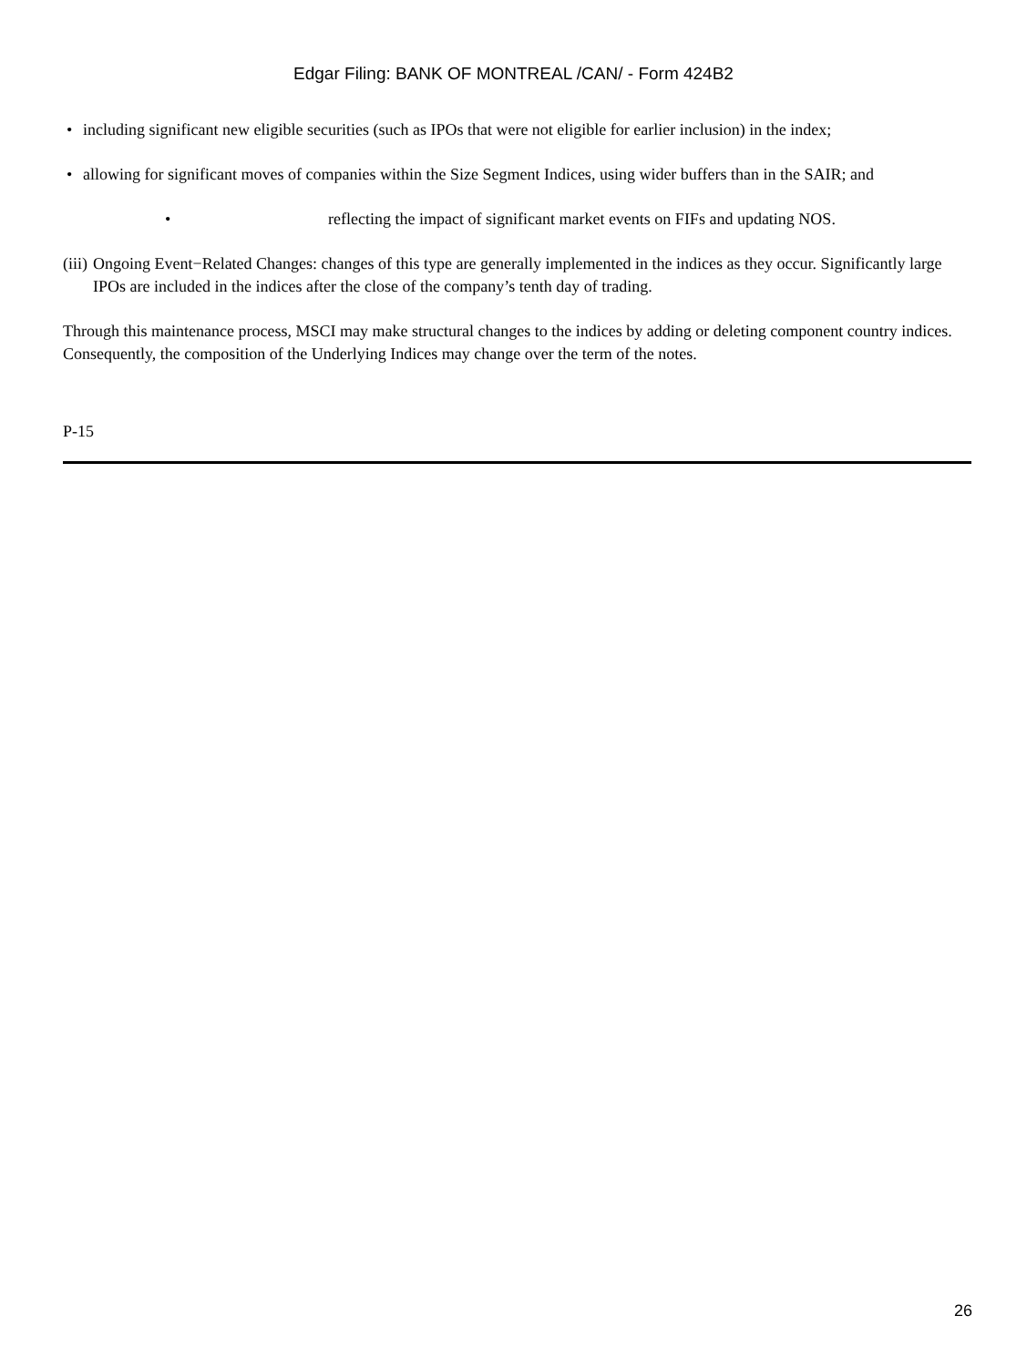Edgar Filing: BANK OF MONTREAL /CAN/ - Form 424B2
• including significant new eligible securities (such as IPOs that were not eligible for earlier inclusion) in the index;
• allowing for significant moves of companies within the Size Segment Indices, using wider buffers than in the SAIR; and
• reflecting the impact of significant market events on FIFs and updating NOS.
(iii) Ongoing Event−Related Changes: changes of this type are generally implemented in the indices as they occur. Significantly large IPOs are included in the indices after the close of the company’s tenth day of trading.
Through this maintenance process, MSCI may make structural changes to the indices by adding or deleting component country indices. Consequently, the composition of the Underlying Indices may change over the term of the notes.
P-15
26